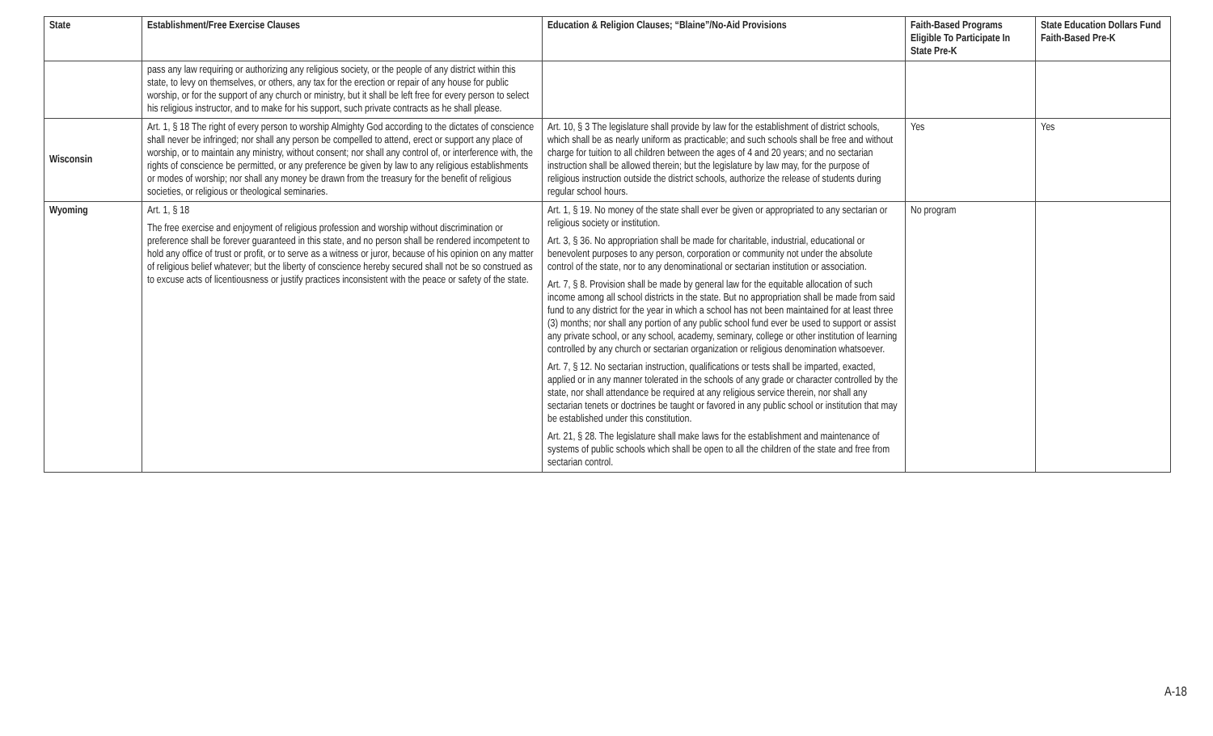| State | Establishment/Free Exercise Clauses | Education & Religion Clauses; “Blaine”/No-Aid Provisions | Faith-Based Programs Eligible To Participate In State Pre-K | State Education Dollars Fund Faith-Based Pre-K |
| --- | --- | --- | --- | --- |
| | pass any law requiring or authorizing any religious society, or the people of any district within this state, to levy on themselves, or others, any tax for the erection or repair of any house for public worship, or for the support of any church or ministry, but it shall be left free for every person to select his religious instructor, and to make for his support, such private contracts as he shall please. | | | |
| Wisconsin | Art. 1, § 18 The right of every person to worship Almighty God according to the dictates of conscience shall never be infringed; nor shall any person be compelled to attend, erect or support any place of worship, or to maintain any ministry, without consent; nor shall any control of, or interference with, the rights of conscience be permitted, or any preference be given by law to any religious establishments or modes of worship; nor shall any money be drawn from the treasury for the benefit of religious societies, or religious or theological seminaries. | Art. 10, § 3 The legislature shall provide by law for the establishment of district schools, which shall be as nearly uniform as practicable; and such schools shall be free and without charge for tuition to all children between the ages of 4 and 20 years; and no sectarian instruction shall be allowed therein; but the legislature by law may, for the purpose of religious instruction outside the district schools, authorize the release of students during regular school hours. | Yes | Yes |
| Wyoming | Art. 1, § 18 The free exercise and enjoyment of religious profession and worship without discrimination or preference shall be forever guaranteed in this state, and no person shall be rendered incompetent to hold any office of trust or profit, or to serve as a witness or juror, because of his opinion on any matter of religious belief whatever; but the liberty of conscience hereby secured shall not be so construed as to excuse acts of licentiousness or justify practices inconsistent with the peace or safety of the state. | Art. 1, § 19. No money of the state shall ever be given or appropriated to any sectarian or religious society or institution. Art. 3, § 36. No appropriation shall be made for charitable, industrial, educational or benevolent purposes to any person, corporation or community not under the absolute control of the state, nor to any denominational or sectarian institution or association. Art. 7, § 8. Provision shall be made by general law for the equitable allocation of such income among all school districts in the state. But no appropriation shall be made from said fund to any district for the year in which a school has not been maintained for at least three (3) months; nor shall any portion of any public school fund ever be used to support or assist any private school, or any school, academy, seminary, college or other institution of learning controlled by any church or sectarian organization or religious denomination whatsoever. Art. 7, § 12. No sectarian instruction, qualifications or tests shall be imparted, exacted, applied or in any manner tolerated in the schools of any grade or character controlled by the state, nor shall attendance be required at any religious service therein, nor shall any sectarian tenets or doctrines be taught or favored in any public school or institution that may be established under this constitution. Art. 21, § 28. The legislature shall make laws for the establishment and maintenance of systems of public schools which shall be open to all the children of the state and free from sectarian control. | No program | |
A-18